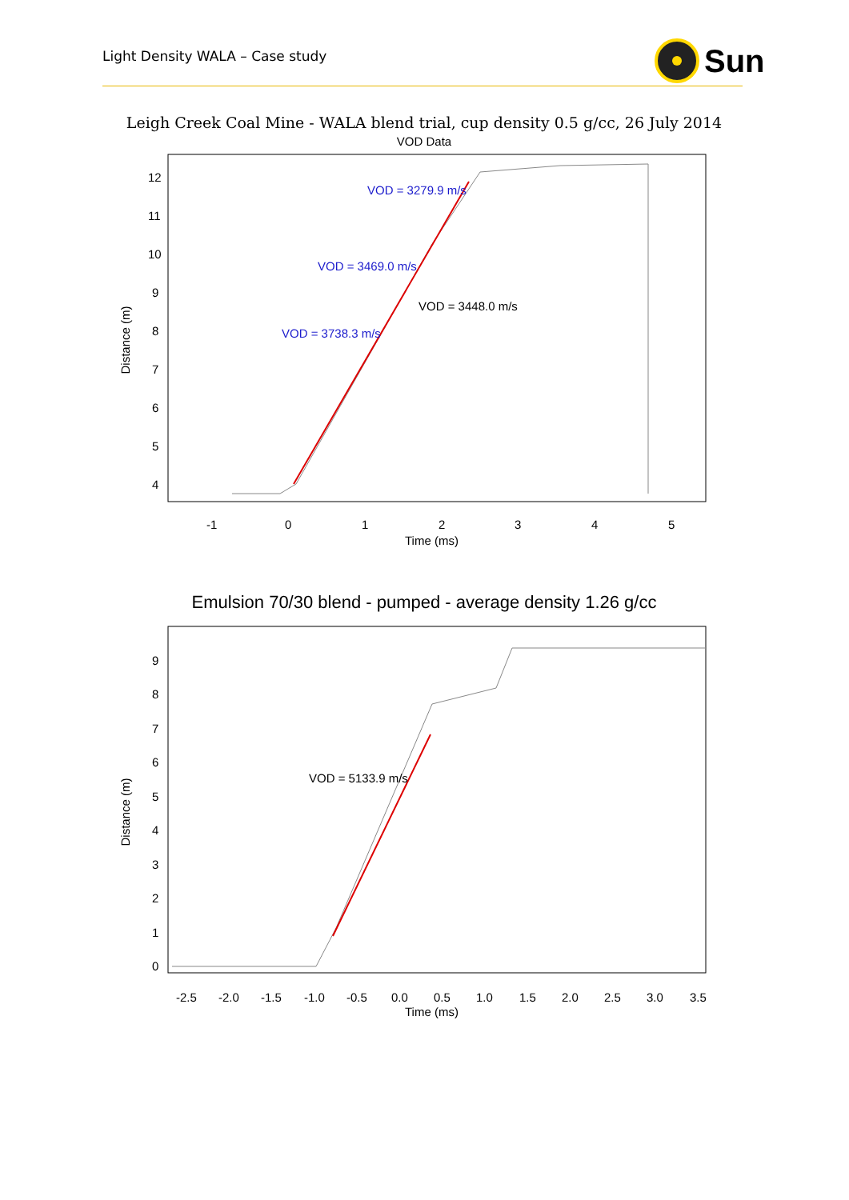Light Density WALA – Case study
Sun
Leigh Creek Coal Mine - WALA blend trial, cup density 0.5 g/cc, 26 July 2014
VOD Data
Distance (m)
12
11
10
9
8
7
6
5
4
-1
0
1
2
3
4
5
Time (ms)
VOD = 3279.9 m/s
VOD = 3469.0 m/s
VOD = 3448.0 m/s
VOD = 3738.3 m/s
Emulsion 70/30 blend - pumped - average density 1.26 g/cc
Distance (m)
9
8
7
6
5
4
3
2
1
0
-2.5
-2.0
-1.5
-1.0
-0.5
0.0
0.5
1.0
1.5
2.0
2.5
3.0
3.5
Time (ms)
VOD = 5133.9 m/s